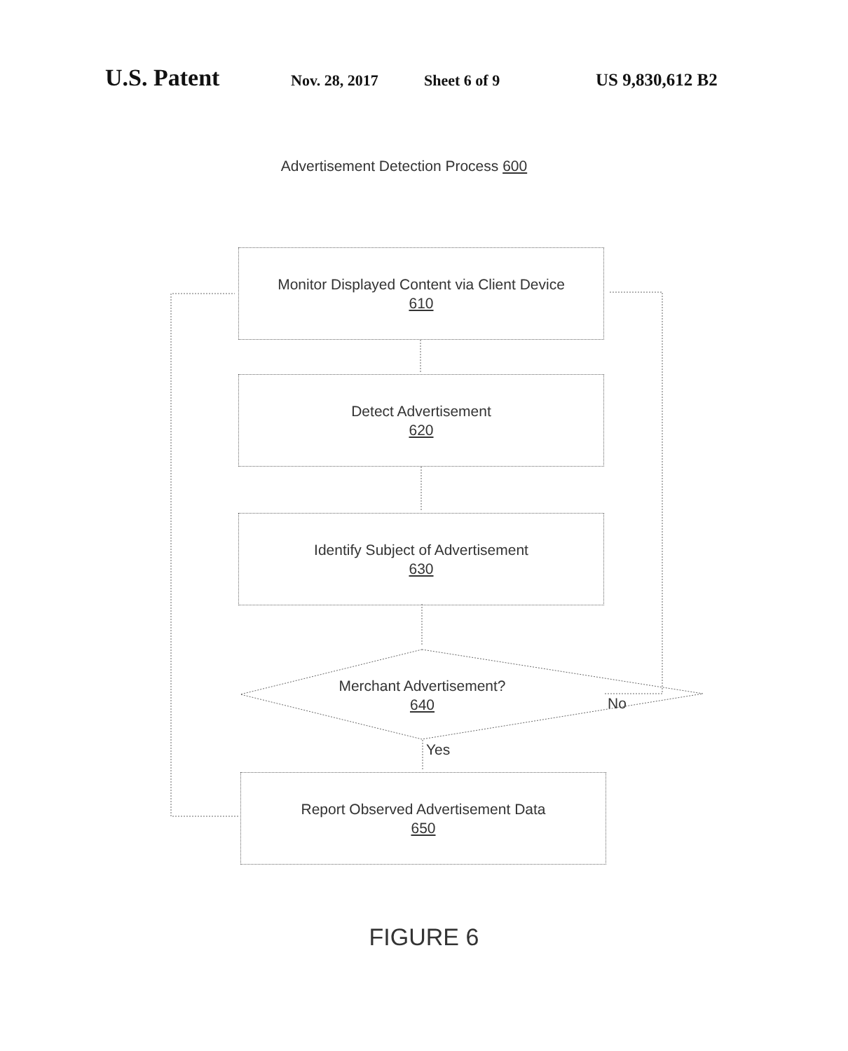U.S. Patent
Nov. 28, 2017 Sheet 6 of 9 US 9,830,612 B2
Advertisement Detection Process 600
Monitor Displayed Content via Client Device
610
Detect Advertisement
620
Identify Subject of Advertisement
630
Merchant Advertisement?
640
No
Yes
Report Observed Advertisement Data
650
FIGURE 6